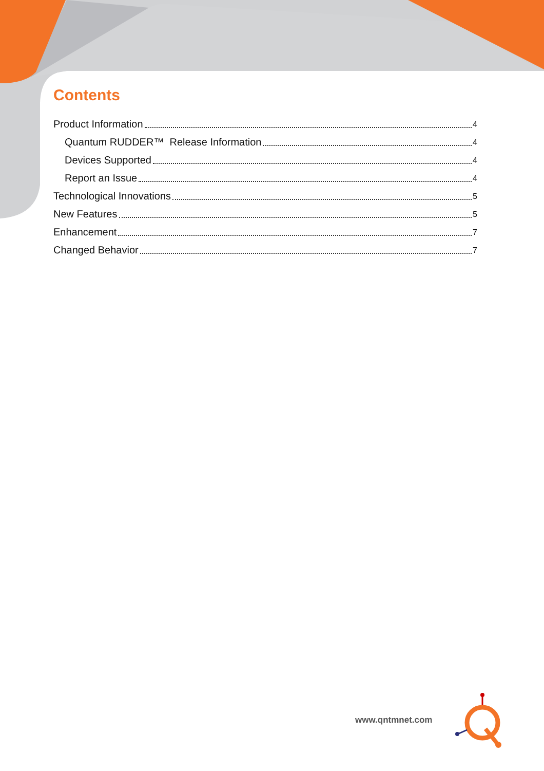Contents
Product Information 4
Quantum RUDDER™ Release Information 4
Devices Supported 4
Report an Issue 4
Technological Innovations 5
New Features 5
Enhancement 7
Changed Behavior 7
www.qntmnet.com